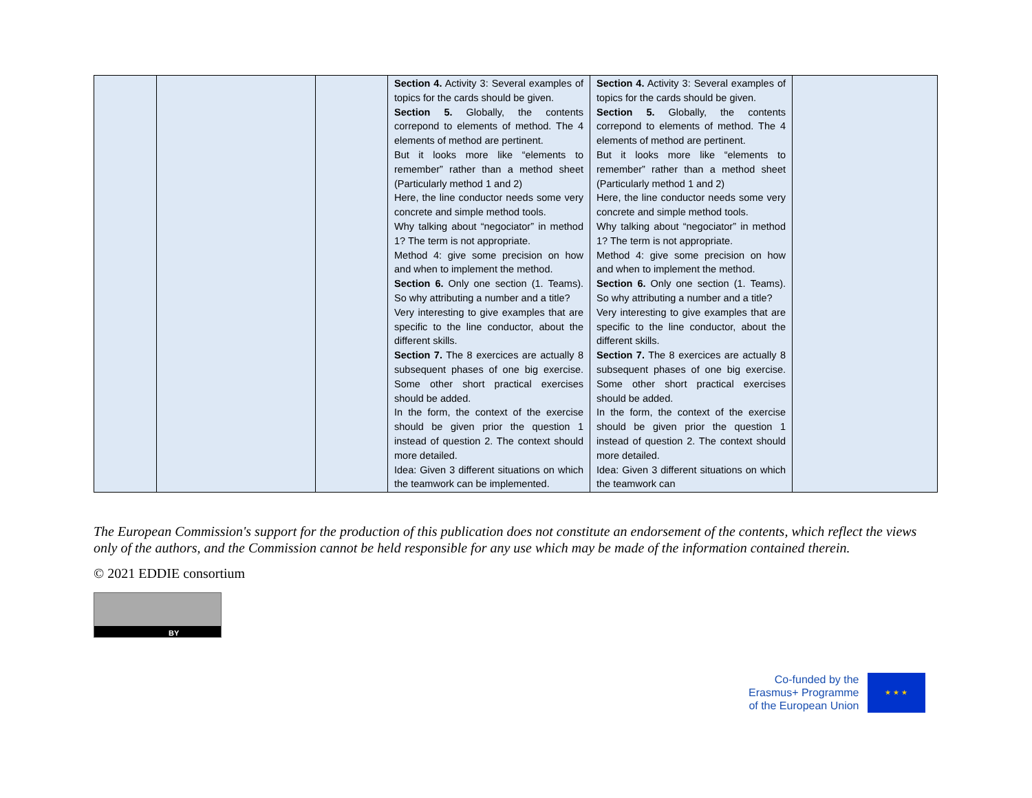| | | | Section 4. Activity 3: Several examples of topics for the cards should be given. Section 5. Globally, the contents correpond to elements of method. The 4 elements of method are pertinent. But it looks more like “elements to remember” rather than a method sheet (Particularly method 1 and 2) Here, the line conductor needs some very concrete and simple method tools. Why talking about “negociator” in method 1? The term is not appropriate. Method 4: give some precision on how and when to implement the method. Section 6. Only one section (1. Teams). So why attributing a number and a title? Very interesting to give examples that are specific to the line conductor, about the different skills. Section 7. The 8 exercices are actually 8 subsequent phases of one big exercise. Some other short practical exercises should be added. In the form, the context of the exercise should be given prior the question 1 instead of question 2. The context should more detailed. Idea: Given 3 different situations on which the teamwork can be implemented. | Section 4. Activity 3: Several examples of topics for the cards should be given. Section 5. Globally, the contents correpond to elements of method. The 4 elements of method are pertinent. But it looks more like “elements to remember” rather than a method sheet (Particularly method 1 and 2) Here, the line conductor needs some very concrete and simple method tools. Why talking about “negociator” in method 1? The term is not appropriate. Method 4: give some precision on how and when to implement the method. Section 6. Only one section (1. Teams). So why attributing a number and a title? Very interesting to give examples that are specific to the line conductor, about the different skills. Section 7. The 8 exercices are actually 8 subsequent phases of one big exercise. Some other short practical exercises should be added. In the form, the context of the exercise should be given prior the question 1 instead of question 2. The context should more detailed. Idea: Given 3 different situations on which the teamwork can | |
The European Commission's support for the production of this publication does not constitute an endorsement of the contents, which reflect the views only of the authors, and the Commission cannot be held responsible for any use which may be made of the information contained therein.
© 2021 EDDIE consortium
BY
Co-funded by the
Erasmus+ Programme
of the European Union
★ ★ ★